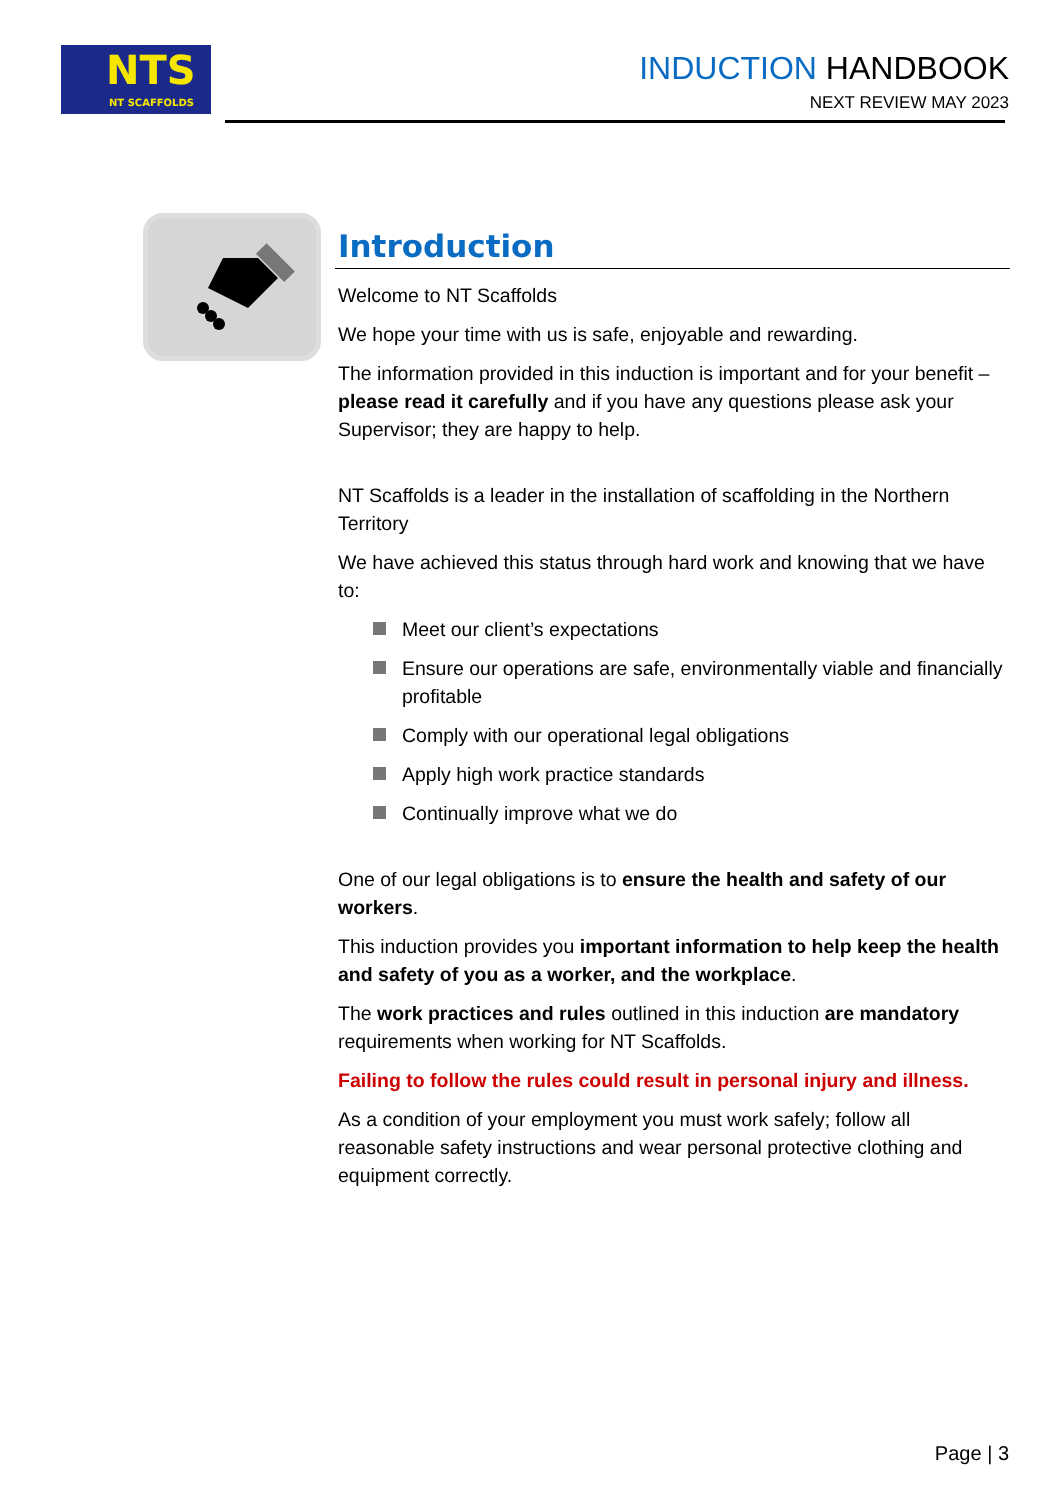NTS
NT SCAFFOLDS
INDUCTION HANDBOOK
NEXT REVIEW MAY 2023
Introduction
Welcome to NT Scaffolds
We hope your time with us is safe, enjoyable and rewarding.
The information provided in this induction is important and for your benefit – please read it carefully and if you have any questions please ask your Supervisor; they are happy to help.
NT Scaffolds is a leader in the installation of scaffolding in the Northern Territory
We have achieved this status through hard work and knowing that we have to:
Meet our client’s expectations
Ensure our operations are safe, environmentally viable and financially profitable
Comply with our operational legal obligations
Apply high work practice standards
Continually improve what we do
One of our legal obligations is to ensure the health and safety of our workers.
This induction provides you important information to help keep the health and safety of you as a worker, and the workplace.
The work practices and rules outlined in this induction are mandatory requirements when working for NT Scaffolds.
Failing to follow the rules could result in personal injury and illness.
As a condition of your employment you must work safely; follow all reasonable safety instructions and wear personal protective clothing and equipment correctly.
Page | 3